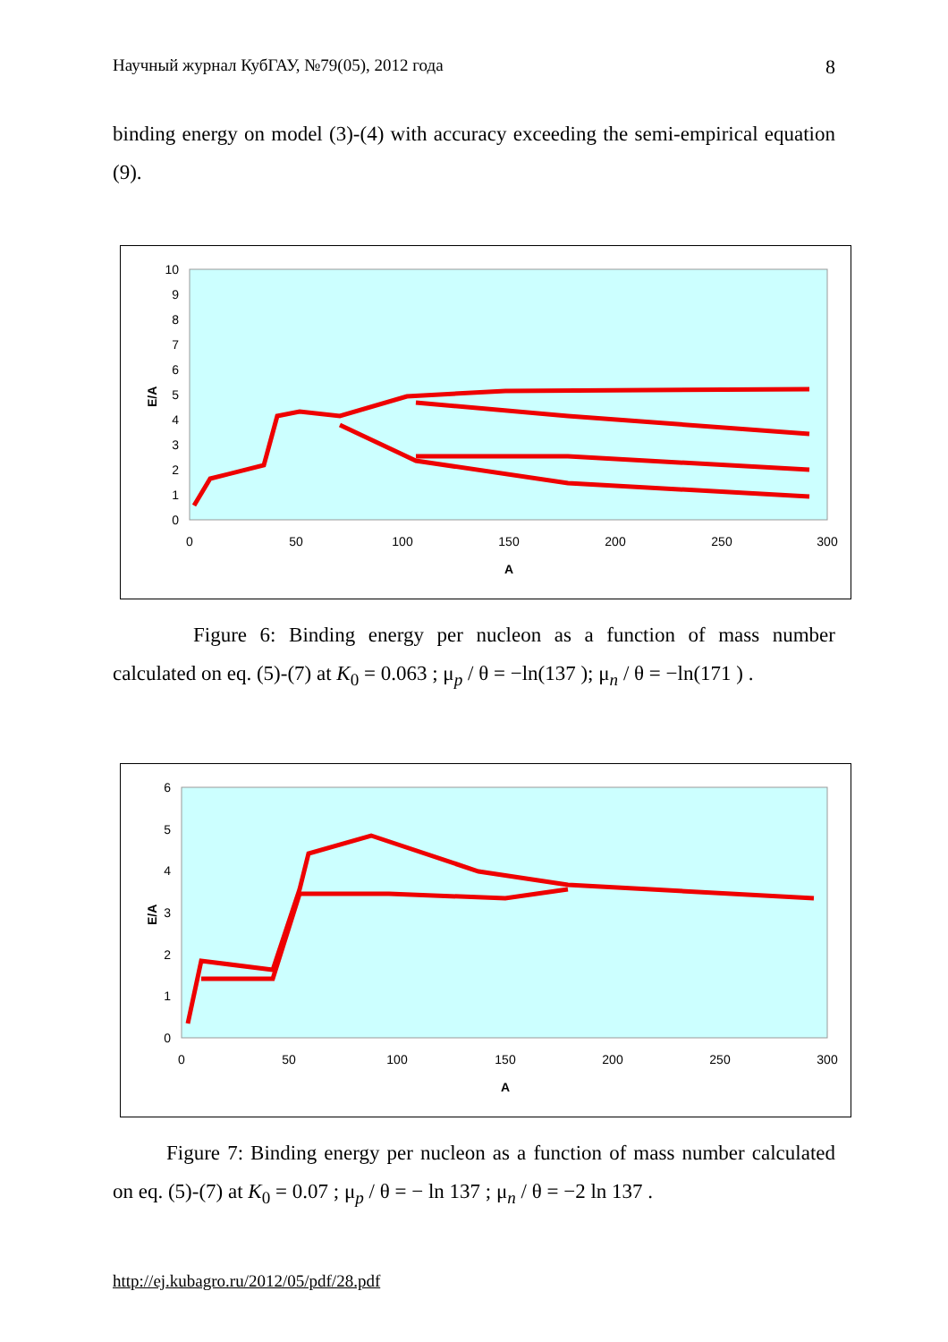Научный журнал КубГАУ, №79(05), 2012 года 8
binding energy on model (3)-(4) with accuracy exceeding the semi-empirical equation (9).
E/A
10
9
8
7
6
5
4
3
2
1
0
0
50
100
150
200
250
300
A
Figure 6: Binding energy per nucleon as a function of mass number calculated on eq. (5)-(7) at K<sub>0</sub> = 0.063 ; μ<sub>p</sub> / θ = −ln(137 ); μ<sub>n</sub> / θ = −ln(171 ) .
E/A
6
5
4
3
2
1
0
0
50
100
150
200
250
300
A
Figure 7: Binding energy per nucleon as a function of mass number calculated on eq. (5)-(7) at K<sub>0</sub> = 0.07 ; μ<sub>p</sub> / θ = − ln 137 ; μ<sub>n</sub> / θ = −2 ln 137 .
http://ej.kubagro.ru/2012/05/pdf/28.pdf